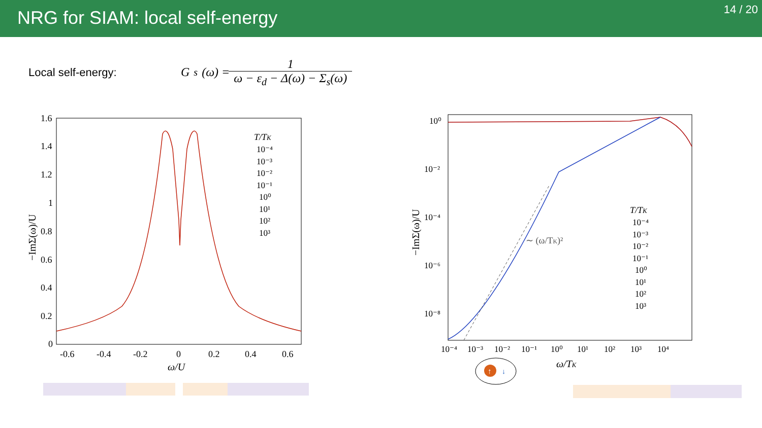NRG for SIAM: local self-energy
14 / 20
Local self-energy:
G<sub>s</sub>(ω) = 1 ω − ε<sub>d</sub> − Δ(ω) − Σ<sub>s</sub>(ω)
1.6
1.4
1.2
1
0.8
0.6
0.4
0.2
0
-0.6
-0.4
-0.2
0
0.2
0.4
0.6
ω/U
−ImΣ(ω)/U
T/TK
10⁻⁴
10⁻³
10⁻²
10⁻¹
10⁰
10¹
10²
10³
10⁰
10⁻²
10⁻⁴
10⁻⁶
10⁻⁸
10⁻⁴
10⁻³
10⁻²
10⁻¹
10⁰
10¹
10²
10³
10⁴
ω/TK
−ImΣ(ω)/U
∼ (ω/TK)²
T/TK
10⁻⁴
10⁻³
10⁻²
10⁻¹
10⁰
10¹
10²
10³
↑
↓